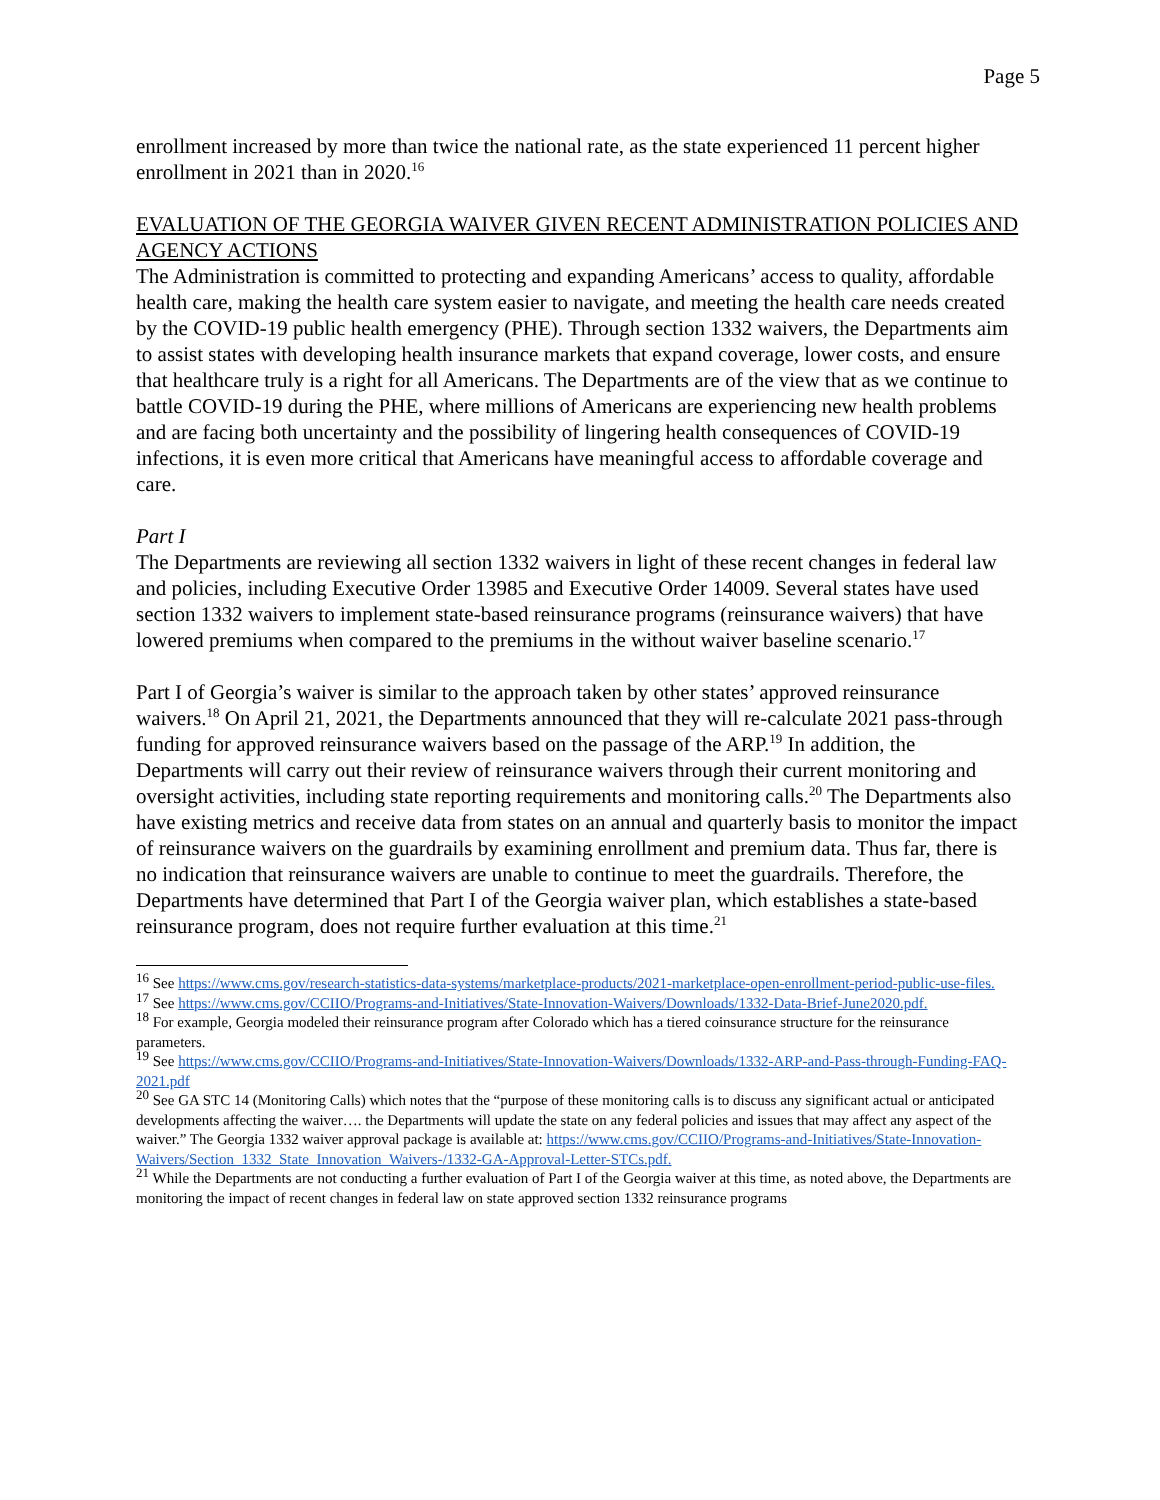Page 5
enrollment increased by more than twice the national rate, as the state experienced 11 percent higher enrollment in 2021 than in 2020.<sup>16</sup>
EVALUATION OF THE GEORGIA WAIVER GIVEN RECENT ADMINISTRATION POLICIES AND AGENCY ACTIONS
The Administration is committed to protecting and expanding Americans’ access to quality, affordable health care, making the health care system easier to navigate, and meeting the health care needs created by the COVID-19 public health emergency (PHE). Through section 1332 waivers, the Departments aim to assist states with developing health insurance markets that expand coverage, lower costs, and ensure that healthcare truly is a right for all Americans. The Departments are of the view that as we continue to battle COVID-19 during the PHE, where millions of Americans are experiencing new health problems and are facing both uncertainty and the possibility of lingering health consequences of COVID-19 infections, it is even more critical that Americans have meaningful access to affordable coverage and care.
Part I
The Departments are reviewing all section 1332 waivers in light of these recent changes in federal law and policies, including Executive Order 13985 and Executive Order 14009. Several states have used section 1332 waivers to implement state-based reinsurance programs (reinsurance waivers) that have lowered premiums when compared to the premiums in the without waiver baseline scenario.<sup>17</sup>
Part I of Georgia’s waiver is similar to the approach taken by other states’ approved reinsurance waivers.<sup>18</sup> On April 21, 2021, the Departments announced that they will re-calculate 2021 pass-through funding for approved reinsurance waivers based on the passage of the ARP.<sup>19</sup> In addition, the Departments will carry out their review of reinsurance waivers through their current monitoring and oversight activities, including state reporting requirements and monitoring calls.<sup>20</sup> The Departments also have existing metrics and receive data from states on an annual and quarterly basis to monitor the impact of reinsurance waivers on the guardrails by examining enrollment and premium data. Thus far, there is no indication that reinsurance waivers are unable to continue to meet the guardrails. Therefore, the Departments have determined that Part I of the Georgia waiver plan, which establishes a state-based reinsurance program, does not require further evaluation at this time.<sup>21</sup>
<sup>16</sup> See https://www.cms.gov/research-statistics-data-systems/marketplace-products/2021-marketplace-open-enrollment-period-public-use-files.
<sup>17</sup> See https://www.cms.gov/CCIIO/Programs-and-Initiatives/State-Innovation-Waivers/Downloads/1332-Data-Brief-June2020.pdf.
<sup>18</sup> For example, Georgia modeled their reinsurance program after Colorado which has a tiered coinsurance structure for the reinsurance parameters.
<sup>19</sup> See https://www.cms.gov/CCIIO/Programs-and-Initiatives/State-Innovation-Waivers/Downloads/1332-ARP-and-Pass-through-Funding-FAQ-2021.pdf
<sup>20</sup> See GA STC 14 (Monitoring Calls) which notes that the “purpose of these monitoring calls is to discuss any significant actual or anticipated developments affecting the waiver…. the Departments will update the state on any federal policies and issues that may affect any aspect of the waiver.” The Georgia 1332 waiver approval package is available at: https://www.cms.gov/CCIIO/Programs-and-Initiatives/State-Innovation-Waivers/Section_1332_State_Innovation_Waivers-/1332-GA-Approval-Letter-STCs.pdf.
<sup>21</sup> While the Departments are not conducting a further evaluation of Part I of the Georgia waiver at this time, as noted above, the Departments are monitoring the impact of recent changes in federal law on state approved section 1332 reinsurance programs